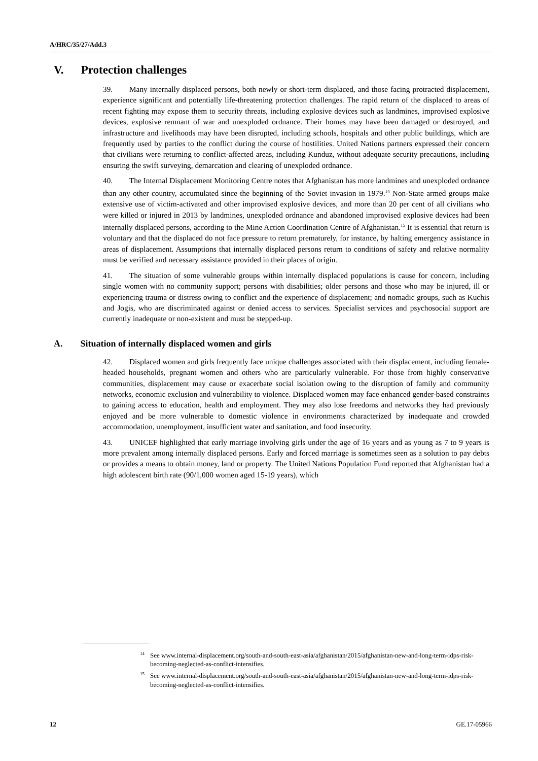A/HRC/35/27/Add.3
V. Protection challenges
39. Many internally displaced persons, both newly or short-term displaced, and those facing protracted displacement, experience significant and potentially life-threatening protection challenges. The rapid return of the displaced to areas of recent fighting may expose them to security threats, including explosive devices such as landmines, improvised explosive devices, explosive remnant of war and unexploded ordnance. Their homes may have been damaged or destroyed, and infrastructure and livelihoods may have been disrupted, including schools, hospitals and other public buildings, which are frequently used by parties to the conflict during the course of hostilities. United Nations partners expressed their concern that civilians were returning to conflict-affected areas, including Kunduz, without adequate security precautions, including ensuring the swift surveying, demarcation and clearing of unexploded ordnance.
40. The Internal Displacement Monitoring Centre notes that Afghanistan has more landmines and unexploded ordnance than any other country, accumulated since the beginning of the Soviet invasion in 1979.<sup>14</sup> Non-State armed groups make extensive use of victim-activated and other improvised explosive devices, and more than 20 per cent of all civilians who were killed or injured in 2013 by landmines, unexploded ordnance and abandoned improvised explosive devices had been internally displaced persons, according to the Mine Action Coordination Centre of Afghanistan.<sup>15</sup> It is essential that return is voluntary and that the displaced do not face pressure to return prematurely, for instance, by halting emergency assistance in areas of displacement. Assumptions that internally displaced persons return to conditions of safety and relative normality must be verified and necessary assistance provided in their places of origin.
41. The situation of some vulnerable groups within internally displaced populations is cause for concern, including single women with no community support; persons with disabilities; older persons and those who may be injured, ill or experiencing trauma or distress owing to conflict and the experience of displacement; and nomadic groups, such as Kuchis and Jogis, who are discriminated against or denied access to services. Specialist services and psychosocial support are currently inadequate or non-existent and must be stepped-up.
A. Situation of internally displaced women and girls
42. Displaced women and girls frequently face unique challenges associated with their displacement, including female-headed households, pregnant women and others who are particularly vulnerable. For those from highly conservative communities, displacement may cause or exacerbate social isolation owing to the disruption of family and community networks, economic exclusion and vulnerability to violence. Displaced women may face enhanced gender-based constraints to gaining access to education, health and employment. They may also lose freedoms and networks they had previously enjoyed and be more vulnerable to domestic violence in environments characterized by inadequate and crowded accommodation, unemployment, insufficient water and sanitation, and food insecurity.
43. UNICEF highlighted that early marriage involving girls under the age of 16 years and as young as 7 to 9 years is more prevalent among internally displaced persons. Early and forced marriage is sometimes seen as a solution to pay debts or provides a means to obtain money, land or property. The United Nations Population Fund reported that Afghanistan had a high adolescent birth rate (90/1,000 women aged 15-19 years), which
<sup>14</sup> See www.internal-displacement.org/south-and-south-east-asia/afghanistan/2015/afghanistan-new-and-long-term-idps-risk-becoming-neglected-as-conflict-intensifies.
<sup>15</sup> See www.internal-displacement.org/south-and-south-east-asia/afghanistan/2015/afghanistan-new-and-long-term-idps-risk-becoming-neglected-as-conflict-intensifies.
12 GE.17-05966